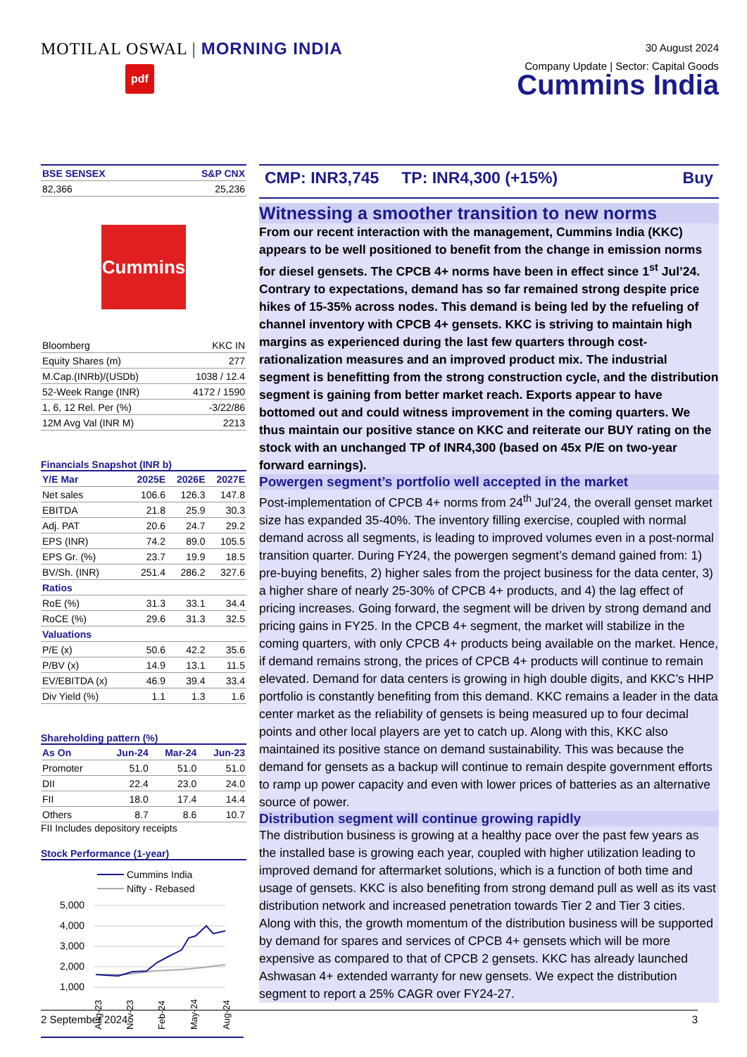MOTILAL OSWAL | MORNING INDIA
pdf
30 August 2024
Company Update | Sector: Capital Goods
Cummins India
| BSE SENSEX | S&P CNX |
| --- | --- |
| 82,366 | 25,236 |
Cummins
| Bloomberg | KKC IN |
| Equity Shares (m) | 277 |
| M.Cap.(INRb)/(USDb) | 1038 / 12.4 |
| 52-Week Range (INR) | 4172 / 1590 |
| 1, 6, 12 Rel. Per (%) | -3/22/86 |
| 12M Avg Val (INR M) | 2213 |
Financials Snapshot (INR b)
| Y/E Mar | 2025E | 2026E | 2027E |
| --- | --- | --- | --- |
| Net sales | 106.6 | 126.3 | 147.8 |
| EBITDA | 21.8 | 25.9 | 30.3 |
| Adj. PAT | 20.6 | 24.7 | 29.2 |
| EPS (INR) | 74.2 | 89.0 | 105.5 |
| EPS Gr. (%) | 23.7 | 19.9 | 18.5 |
| BV/Sh. (INR) | 251.4 | 286.2 | 327.6 |
| Ratios | | | |
| RoE (%) | 31.3 | 33.1 | 34.4 |
| RoCE (%) | 29.6 | 31.3 | 32.5 |
| Valuations | | | |
| P/E (x) | 50.6 | 42.2 | 35.6 |
| P/BV (x) | 14.9 | 13.1 | 11.5 |
| EV/EBITDA (x) | 46.9 | 39.4 | 33.4 |
| Div Yield (%) | 1.1 | 1.3 | 1.6 |
Shareholding pattern (%)
| As On | Jun-24 | Mar-24 | Jun-23 |
| --- | --- | --- | --- |
| Promoter | 51.0 | 51.0 | 51.0 |
| DII | 22.4 | 23.0 | 24.0 |
| FII | 18.0 | 17.4 | 14.4 |
| Others | 8.7 | 8.6 | 10.7 |
FII Includes depository receipts
Stock Performance (1-year)
Cummins India
Nifty - Rebased
5,000
4,000
3,000
2,000
1,000
Aug-23
Nov-23
Feb-24
May-24
Aug-24
CMP: INR3,745 TP: INR4,300 (+15%) Buy
Witnessing a smoother transition to new norms
From our recent interaction with the management, Cummins India (KKC) appears to be well positioned to benefit from the change in emission norms for diesel gensets. The CPCB 4+ norms have been in effect since 1<sup>st</sup> Jul’24. Contrary to expectations, demand has so far remained strong despite price hikes of 15-35% across nodes. This demand is being led by the refueling of channel inventory with CPCB 4+ gensets. KKC is striving to maintain high margins as experienced during the last few quarters through cost-rationalization measures and an improved product mix. The industrial segment is benefitting from the strong construction cycle, and the distribution segment is gaining from better market reach. Exports appear to have bottomed out and could witness improvement in the coming quarters. We thus maintain our positive stance on KKC and reiterate our BUY rating on the stock with an unchanged TP of INR4,300 (based on 45x P/E on two-year forward earnings).
Powergen segment’s portfolio well accepted in the market
Post-implementation of CPCB 4+ norms from 24<sup>th</sup> Jul’24, the overall genset market size has expanded 35-40%. The inventory filling exercise, coupled with normal demand across all segments, is leading to improved volumes even in a post-normal transition quarter. During FY24, the powergen segment’s demand gained from: 1) pre-buying benefits, 2) higher sales from the project business for the data center, 3) a higher share of nearly 25-30% of CPCB 4+ products, and 4) the lag effect of pricing increases. Going forward, the segment will be driven by strong demand and pricing gains in FY25. In the CPCB 4+ segment, the market will stabilize in the coming quarters, with only CPCB 4+ products being available on the market. Hence, if demand remains strong, the prices of CPCB 4+ products will continue to remain elevated. Demand for data centers is growing in high double digits, and KKC’s HHP portfolio is constantly benefiting from this demand. KKC remains a leader in the data center market as the reliability of gensets is being measured up to four decimal points and other local players are yet to catch up. Along with this, KKC also maintained its positive stance on demand sustainability. This was because the demand for gensets as a backup will continue to remain despite government efforts to ramp up power capacity and even with lower prices of batteries as an alternative source of power.
Distribution segment will continue growing rapidly
The distribution business is growing at a healthy pace over the past few years as the installed base is growing each year, coupled with higher utilization leading to improved demand for aftermarket solutions, which is a function of both time and usage of gensets. KKC is also benefiting from strong demand pull as well as its vast distribution network and increased penetration towards Tier 2 and Tier 3 cities. Along with this, the growth momentum of the distribution business will be supported by demand for spares and services of CPCB 4+ gensets which will be more expensive as compared to that of CPCB 2 gensets. KKC has already launched Ashwasan 4+ extended warranty for new gensets. We expect the distribution segment to report a 25% CAGR over FY24-27.
2 September 2024 3